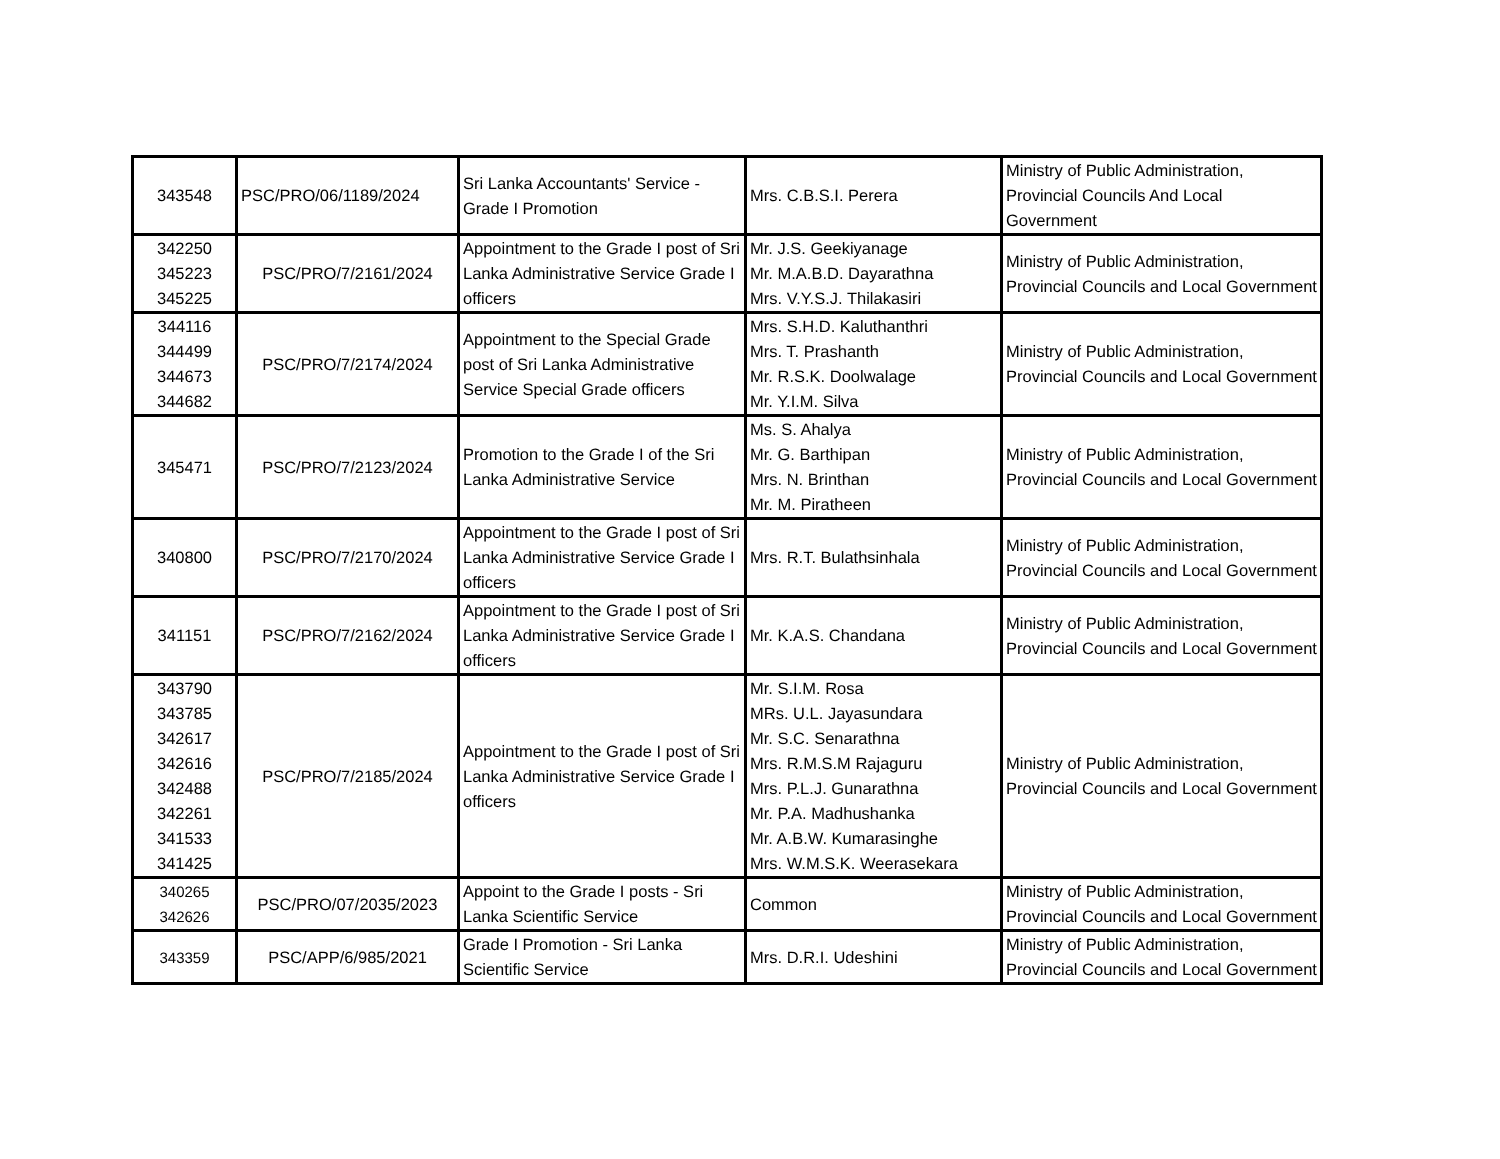| 343548 | PSC/PRO/06/1189/2024 | Sri Lanka Accountants' Service - Grade I Promotion | Mrs. C.B.S.I. Perera | Ministry of Public Administration, Provincial Councils And Local Government |
| 342250 345223 345225 | PSC/PRO/7/2161/2024 | Appointment to the Grade I post of Sri Lanka Administrative Service Grade I officers | Mr. J.S. Geekiyanage Mr. M.A.B.D. Dayarathna Mrs. V.Y.S.J. Thilakasiri | Ministry of Public Administration, Provincial Councils and Local Government |
| 344116 344499 344673 344682 | PSC/PRO/7/2174/2024 | Appointment to the Special Grade post of Sri Lanka Administrative Service Special Grade officers | Mrs. S.H.D. Kaluthanthri Mrs. T. Prashanth Mr. R.S.K. Doolwalage Mr. Y.I.M. Silva | Ministry of Public Administration, Provincial Councils and Local Government |
| 345471 | PSC/PRO/7/2123/2024 | Promotion to the Grade I of the Sri Lanka Administrative Service | Ms. S. Ahalya Mr. G. Barthipan Mrs. N. Brinthan Mr. M. Piratheen | Ministry of Public Administration, Provincial Councils and Local Government |
| 340800 | PSC/PRO/7/2170/2024 | Appointment to the Grade I post of Sri Lanka Administrative Service Grade I officers | Mrs. R.T. Bulathsinhala | Ministry of Public Administration, Provincial Councils and Local Government |
| 341151 | PSC/PRO/7/2162/2024 | Appointment to the Grade I post of Sri Lanka Administrative Service Grade I officers | Mr. K.A.S. Chandana | Ministry of Public Administration, Provincial Councils and Local Government |
| 343790 343785 342617 342616 342488 342261 341533 341425 | PSC/PRO/7/2185/2024 | Appointment to the Grade I post of Sri Lanka Administrative Service Grade I officers | Mr. S.I.M. Rosa MRs. U.L. Jayasundara Mr. S.C. Senarathna Mrs. R.M.S.M Rajaguru Mrs. P.L.J. Gunarathna Mr. P.A. Madhushanka Mr. A.B.W. Kumarasinghe Mrs. W.M.S.K. Weerasekara | Ministry of Public Administration, Provincial Councils and Local Government |
| 340265 342626 | PSC/PRO/07/2035/2023 | Appoint to the Grade I posts - Sri Lanka Scientific Service | Common | Ministry of Public Administration, Provincial Councils and Local Government |
| 343359 | PSC/APP/6/985/2021 | Grade I Promotion - Sri Lanka Scientific Service | Mrs. D.R.I. Udeshini | Ministry of Public Administration, Provincial Councils and Local Government |